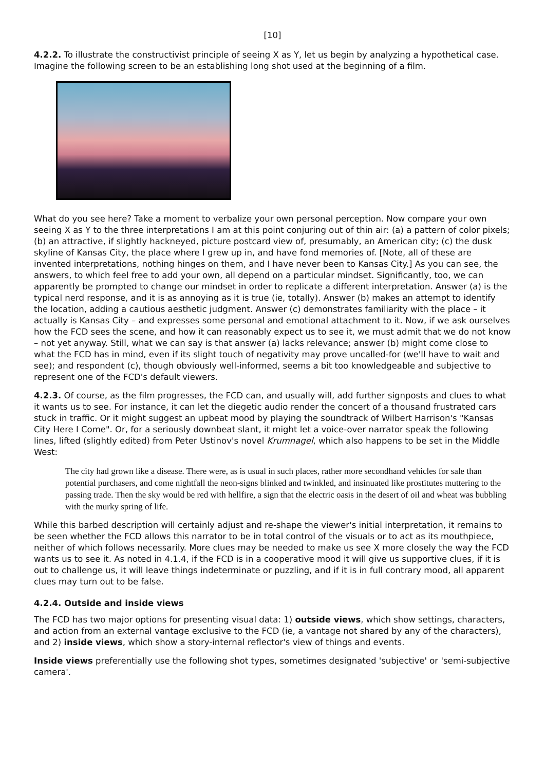[10]
4.2.2. To illustrate the constructivist principle of seeing X as Y, let us begin by analyzing a hypothetical case. Imagine the following screen to be an establishing long shot used at the beginning of a film.
What do you see here? Take a moment to verbalize your own personal perception. Now compare your own seeing X as Y to the three interpretations I am at this point conjuring out of thin air: (a) a pattern of color pixels; (b) an attractive, if slightly hackneyed, picture postcard view of, presumably, an American city; (c) the dusk skyline of Kansas City, the place where I grew up in, and have fond memories of. [Note, all of these are invented interpretations, nothing hinges on them, and I have never been to Kansas City.] As you can see, the answers, to which feel free to add your own, all depend on a particular mindset. Significantly, too, we can apparently be prompted to change our mindset in order to replicate a different interpretation. Answer (a) is the typical nerd response, and it is as annoying as it is true (ie, totally). Answer (b) makes an attempt to identify the location, adding a cautious aesthetic judgment. Answer (c) demonstrates familiarity with the place – it actually is Kansas City – and expresses some personal and emotional attachment to it. Now, if we ask ourselves how the FCD sees the scene, and how it can reasonably expect us to see it, we must admit that we do not know – not yet anyway. Still, what we can say is that answer (a) lacks relevance; answer (b) might come close to what the FCD has in mind, even if its slight touch of negativity may prove uncalled-for (we'll have to wait and see); and respondent (c), though obviously well-informed, seems a bit too knowledgeable and subjective to represent one of the FCD's default viewers.
4.2.3. Of course, as the film progresses, the FCD can, and usually will, add further signposts and clues to what it wants us to see. For instance, it can let the diegetic audio render the concert of a thousand frustrated cars stuck in traffic. Or it might suggest an upbeat mood by playing the soundtrack of Wilbert Harrison's "Kansas City Here I Come". Or, for a seriously downbeat slant, it might let a voice-over narrator speak the following lines, lifted (slightly edited) from Peter Ustinov's novel Krumnagel, which also happens to be set in the Middle West:
The city had grown like a disease. There were, as is usual in such places, rather more secondhand vehicles for sale than potential purchasers, and come nightfall the neon-signs blinked and twinkled, and insinuated like prostitutes muttering to the passing trade. Then the sky would be red with hellfire, a sign that the electric oasis in the desert of oil and wheat was bubbling with the murky spring of life.
While this barbed description will certainly adjust and re-shape the viewer's initial interpretation, it remains to be seen whether the FCD allows this narrator to be in total control of the visuals or to act as its mouthpiece, neither of which follows necessarily. More clues may be needed to make us see X more closely the way the FCD wants us to see it. As noted in 4.1.4, if the FCD is in a cooperative mood it will give us supportive clues, if it is out to challenge us, it will leave things indeterminate or puzzling, and if it is in full contrary mood, all apparent clues may turn out to be false.
4.2.4. Outside and inside views
The FCD has two major options for presenting visual data: 1) outside views, which show settings, characters, and action from an external vantage exclusive to the FCD (ie, a vantage not shared by any of the characters), and 2) inside views, which show a story-internal reflector's view of things and events.
Inside views preferentially use the following shot types, sometimes designated 'subjective' or 'semi-subjective camera'.